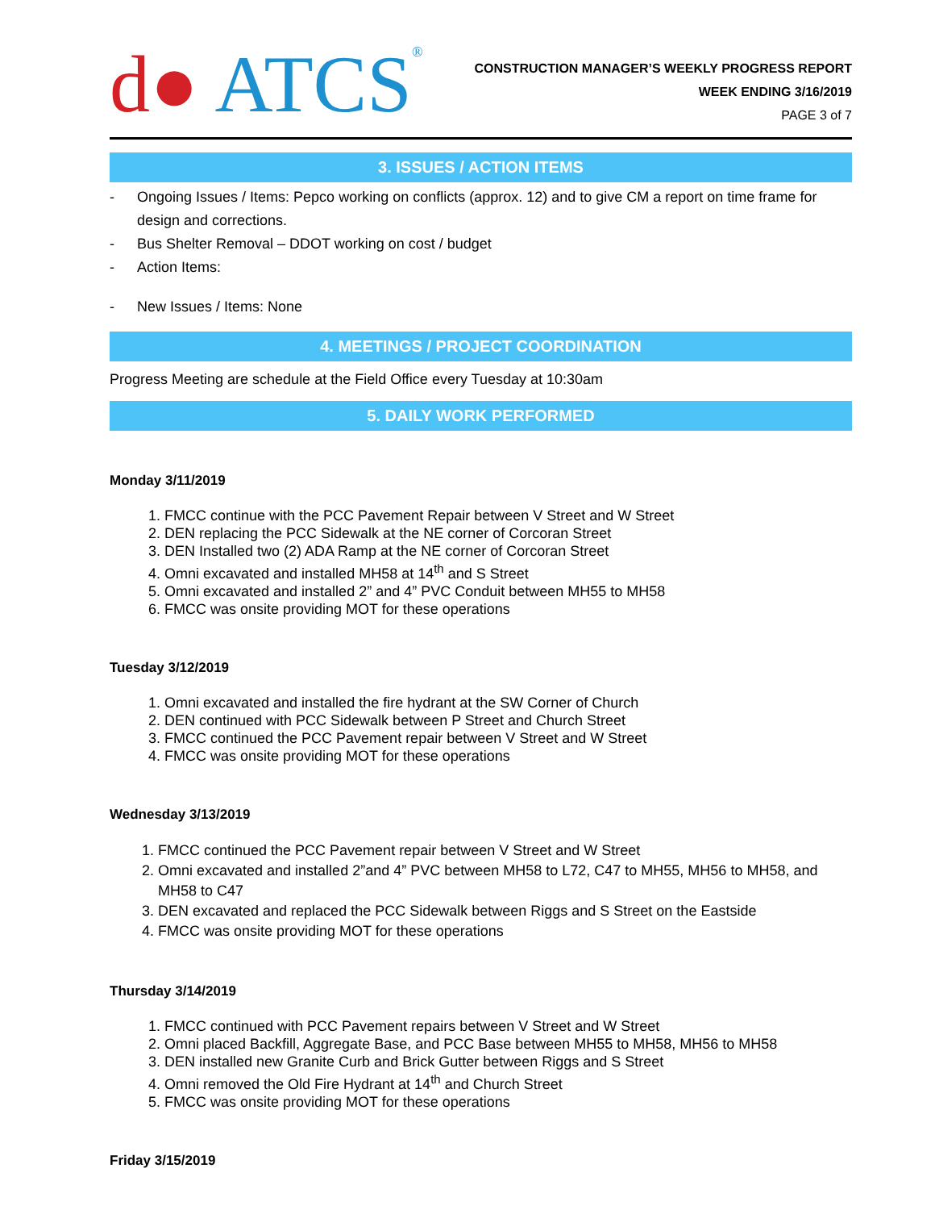d● ATCS<sup>®</sup>
CONSTRUCTION MANAGER’S WEEKLY PROGRESS REPORT
WEEK ENDING 3/16/2019
PAGE 3 of 7
3. ISSUES / ACTION ITEMS
- Ongoing Issues / Items: Pepco working on conflicts (approx. 12) and to give CM a report on time frame for design and corrections.
- Bus Shelter Removal – DDOT working on cost / budget
- Action Items:
- New Issues / Items: None
4. MEETINGS / PROJECT COORDINATION
Progress Meeting are schedule at the Field Office every Tuesday at 10:30am
5. DAILY WORK PERFORMED
Monday 3/11/2019
1. FMCC continue with the PCC Pavement Repair between V Street and W Street
2. DEN replacing the PCC Sidewalk at the NE corner of Corcoran Street
3. DEN Installed two (2) ADA Ramp at the NE corner of Corcoran Street
4. Omni excavated and installed MH58 at 14<sup>th</sup> and S Street
5. Omni excavated and installed 2” and 4” PVC Conduit between MH55 to MH58
6. FMCC was onsite providing MOT for these operations
Tuesday 3/12/2019
1. Omni excavated and installed the fire hydrant at the SW Corner of Church
2. DEN continued with PCC Sidewalk between P Street and Church Street
3. FMCC continued the PCC Pavement repair between V Street and W Street
4. FMCC was onsite providing MOT for these operations
Wednesday 3/13/2019
1. FMCC continued the PCC Pavement repair between V Street and W Street
2. Omni excavated and installed 2”and 4” PVC between MH58 to L72, C47 to MH55, MH56 to MH58, and MH58 to C47
3. DEN excavated and replaced the PCC Sidewalk between Riggs and S Street on the Eastside
4. FMCC was onsite providing MOT for these operations
Thursday 3/14/2019
1. FMCC continued with PCC Pavement repairs between V Street and W Street
2. Omni placed Backfill, Aggregate Base, and PCC Base between MH55 to MH58, MH56 to MH58
3. DEN installed new Granite Curb and Brick Gutter between Riggs and S Street
4. Omni removed the Old Fire Hydrant at 14<sup>th</sup> and Church Street
5. FMCC was onsite providing MOT for these operations
Friday 3/15/2019